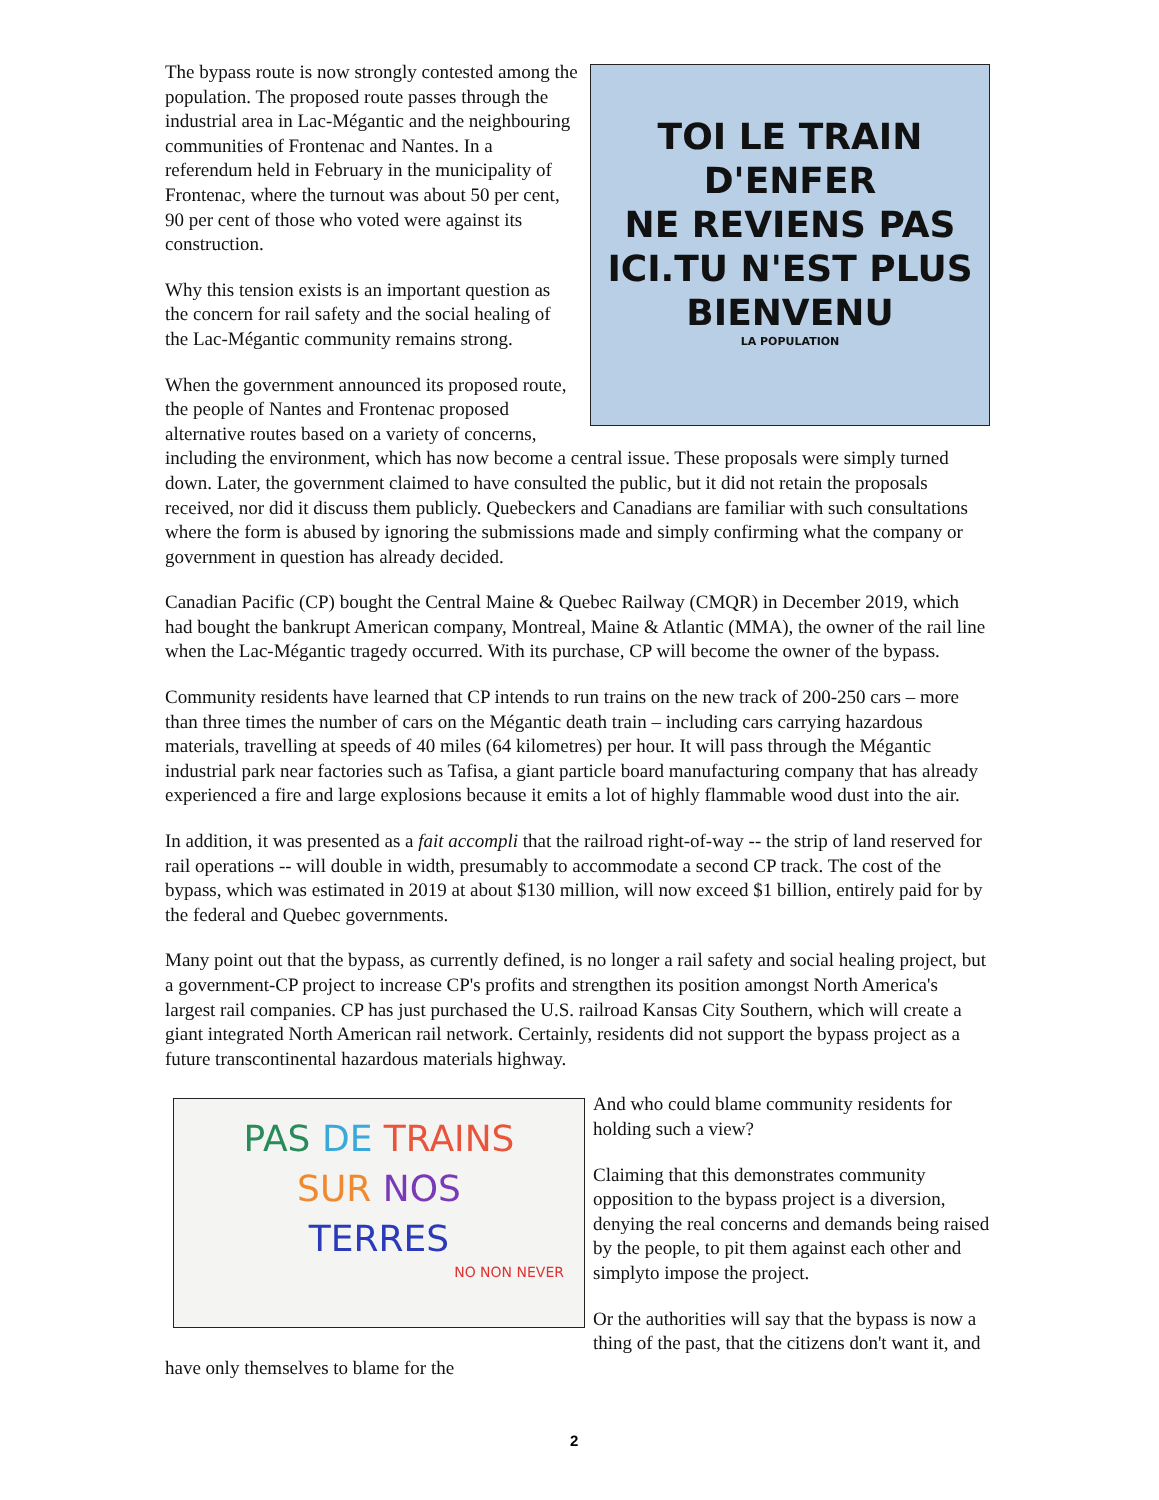TOI LE TRAIN
D'ENFER
NE REVIENS PAS
ICI.TU N'EST PLUS
BIENVENU
LA POPULATION
The bypass route is now strongly contested among the population. The proposed route passes through the industrial area in Lac-Mégantic and the neighbouring communities of Frontenac and Nantes. In a referendum held in February in the municipality of Frontenac, where the turnout was about 50 per cent, 90 per cent of those who voted were against its construction.
Why this tension exists is an important question as the concern for rail safety and the social healing of the Lac-Mégantic community remains strong.
When the government announced its proposed route, the people of Nantes and Frontenac proposed alternative routes based on a variety of concerns, including the environment, which has now become a central issue. These proposals were simply turned down. Later, the government claimed to have consulted the public, but it did not retain the proposals received, nor did it discuss them publicly. Quebeckers and Canadians are familiar with such consultations where the form is abused by ignoring the submissions made and simply confirming what the company or government in question has already decided.
Canadian Pacific (CP) bought the Central Maine & Quebec Railway (CMQR) in December 2019, which had bought the bankrupt American company, Montreal, Maine & Atlantic (MMA), the owner of the rail line when the Lac-Mégantic tragedy occurred. With its purchase, CP will become the owner of the bypass.
Community residents have learned that CP intends to run trains on the new track of 200-250 cars – more than three times the number of cars on the Mégantic death train – including cars carrying hazardous materials, travelling at speeds of 40 miles (64 kilometres) per hour. It will pass through the Mégantic industrial park near factories such as Tafisa, a giant particle board manufacturing company that has already experienced a fire and large explosions because it emits a lot of highly flammable wood dust into the air.
In addition, it was presented as a fait accompli that the railroad right-of-way -- the strip of land reserved for rail operations -- will double in width, presumably to accommodate a second CP track. The cost of the bypass, which was estimated in 2019 at about $130 million, will now exceed $1 billion, entirely paid for by the federal and Quebec governments.
Many point out that the bypass, as currently defined, is no longer a rail safety and social healing project, but a government-CP project to increase CP's profits and strengthen its position amongst North America's largest rail companies. CP has just purchased the U.S. railroad Kansas City Southern, which will create a giant integrated North American rail network. Certainly, residents did not support the bypass project as a future transcontinental hazardous materials highway.
PAS DE TRAINS
SUR NOS
TERRES
NO NON NEVER
And who could blame community residents for holding such a view?
Claiming that this demonstrates community opposition to the bypass project is a diversion, denying the real concerns and demands being raised by the people, to pit them against each other and simplyto impose the project.
Or the authorities will say that the bypass is now a thing of the past, that the citizens don't want it, and have only themselves to blame for the
2